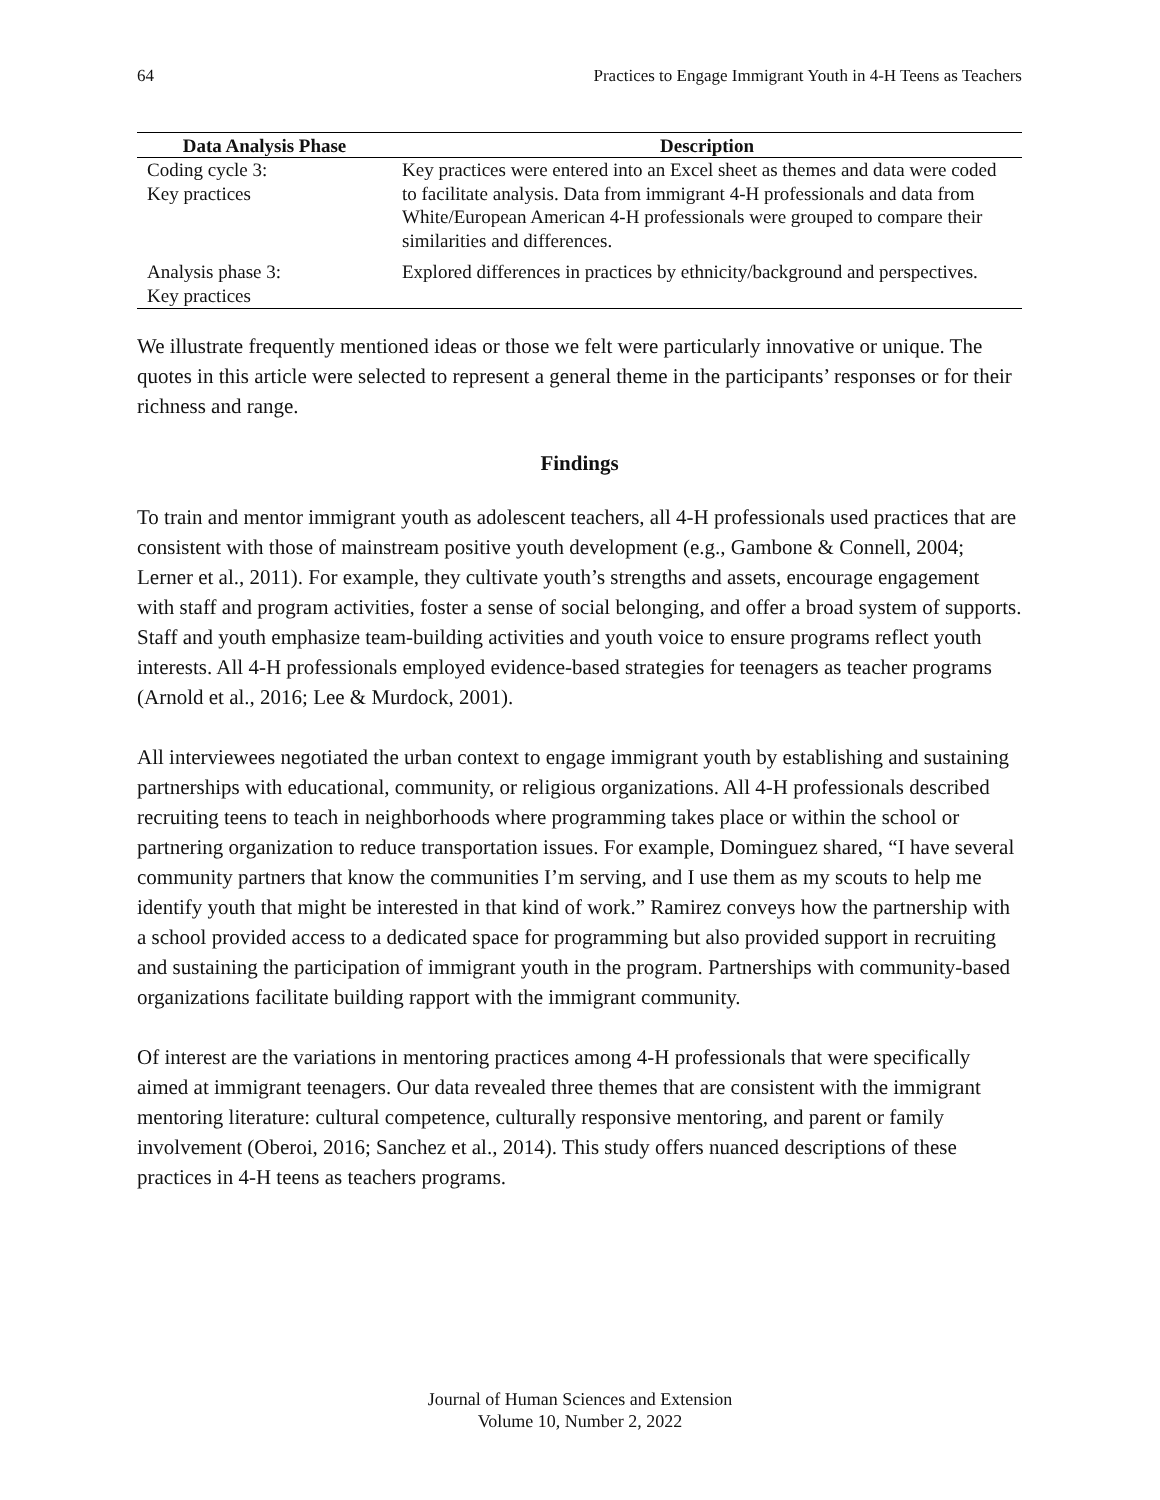64 Practices to Engage Immigrant Youth in 4-H Teens as Teachers
| Data Analysis Phase | Description |
| --- | --- |
| Coding cycle 3: Key practices | Key practices were entered into an Excel sheet as themes and data were coded to facilitate analysis. Data from immigrant 4-H professionals and data from White/European American 4-H professionals were grouped to compare their similarities and differences. |
| Analysis phase 3: Key practices | Explored differences in practices by ethnicity/background and perspectives. |
We illustrate frequently mentioned ideas or those we felt were particularly innovative or unique. The quotes in this article were selected to represent a general theme in the participants’ responses or for their richness and range.
Findings
To train and mentor immigrant youth as adolescent teachers, all 4-H professionals used practices that are consistent with those of mainstream positive youth development (e.g., Gambone & Connell, 2004; Lerner et al., 2011). For example, they cultivate youth’s strengths and assets, encourage engagement with staff and program activities, foster a sense of social belonging, and offer a broad system of supports. Staff and youth emphasize team-building activities and youth voice to ensure programs reflect youth interests. All 4-H professionals employed evidence-based strategies for teenagers as teacher programs (Arnold et al., 2016; Lee & Murdock, 2001).
All interviewees negotiated the urban context to engage immigrant youth by establishing and sustaining partnerships with educational, community, or religious organizations. All 4-H professionals described recruiting teens to teach in neighborhoods where programming takes place or within the school or partnering organization to reduce transportation issues. For example, Dominguez shared, “I have several community partners that know the communities I’m serving, and I use them as my scouts to help me identify youth that might be interested in that kind of work.” Ramirez conveys how the partnership with a school provided access to a dedicated space for programming but also provided support in recruiting and sustaining the participation of immigrant youth in the program. Partnerships with community-based organizations facilitate building rapport with the immigrant community.
Of interest are the variations in mentoring practices among 4-H professionals that were specifically aimed at immigrant teenagers. Our data revealed three themes that are consistent with the immigrant mentoring literature: cultural competence, culturally responsive mentoring, and parent or family involvement (Oberoi, 2016; Sanchez et al., 2014). This study offers nuanced descriptions of these practices in 4-H teens as teachers programs.
Journal of Human Sciences and Extension
Volume 10, Number 2, 2022